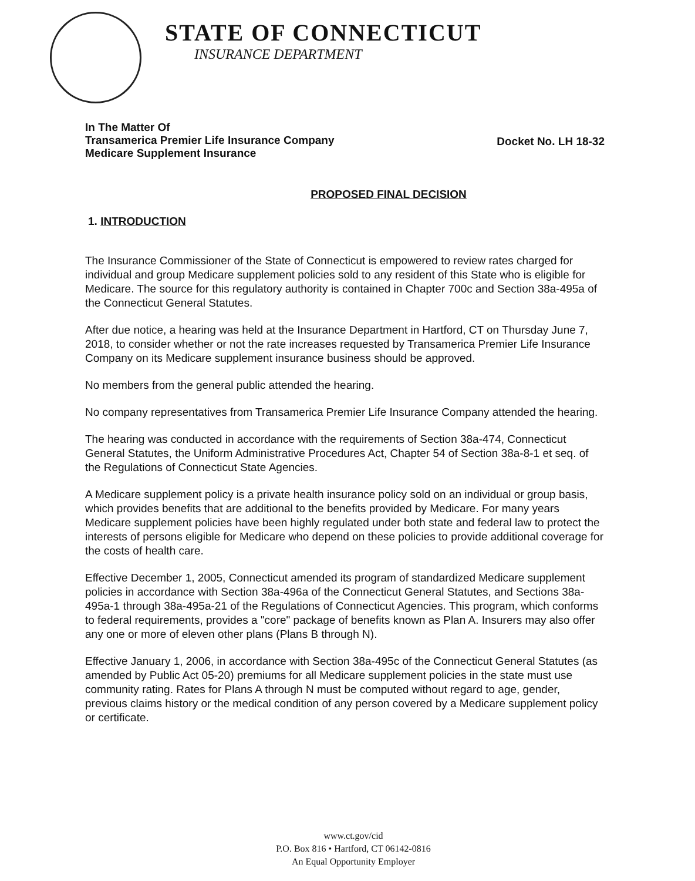STATE OF CONNECTICUT
INSURANCE DEPARTMENT
In The Matter Of
Transamerica Premier Life Insurance Company
Medicare Supplement Insurance
Docket No. LH 18-32
PROPOSED FINAL DECISION
1. INTRODUCTION
The Insurance Commissioner of the State of Connecticut is empowered to review rates charged for individual and group Medicare supplement policies sold to any resident of this State who is eligible for Medicare. The source for this regulatory authority is contained in Chapter 700c and Section 38a-495a of the Connecticut General Statutes.
After due notice, a hearing was held at the Insurance Department in Hartford, CT on Thursday June 7, 2018, to consider whether or not the rate increases requested by Transamerica Premier Life Insurance Company on its Medicare supplement insurance business should be approved.
No members from the general public attended the hearing.
No company representatives from Transamerica Premier Life Insurance Company attended the hearing.
The hearing was conducted in accordance with the requirements of Section 38a-474, Connecticut General Statutes, the Uniform Administrative Procedures Act, Chapter 54 of Section 38a-8-1 et seq. of the Regulations of Connecticut State Agencies.
A Medicare supplement policy is a private health insurance policy sold on an individual or group basis, which provides benefits that are additional to the benefits provided by Medicare. For many years Medicare supplement policies have been highly regulated under both state and federal law to protect the interests of persons eligible for Medicare who depend on these policies to provide additional coverage for the costs of health care.
Effective December 1, 2005, Connecticut amended its program of standardized Medicare supplement policies in accordance with Section 38a-496a of the Connecticut General Statutes, and Sections 38a-495a-1 through 38a-495a-21 of the Regulations of Connecticut Agencies. This program, which conforms to federal requirements, provides a "core" package of benefits known as Plan A. Insurers may also offer any one or more of eleven other plans (Plans B through N).
Effective January 1, 2006, in accordance with Section 38a-495c of the Connecticut General Statutes (as amended by Public Act 05-20) premiums for all Medicare supplement policies in the state must use community rating. Rates for Plans A through N must be computed without regard to age, gender, previous claims history or the medical condition of any person covered by a Medicare supplement policy or certificate.
www.ct.gov/cid
P.O. Box 816 • Hartford, CT 06142-0816
An Equal Opportunity Employer